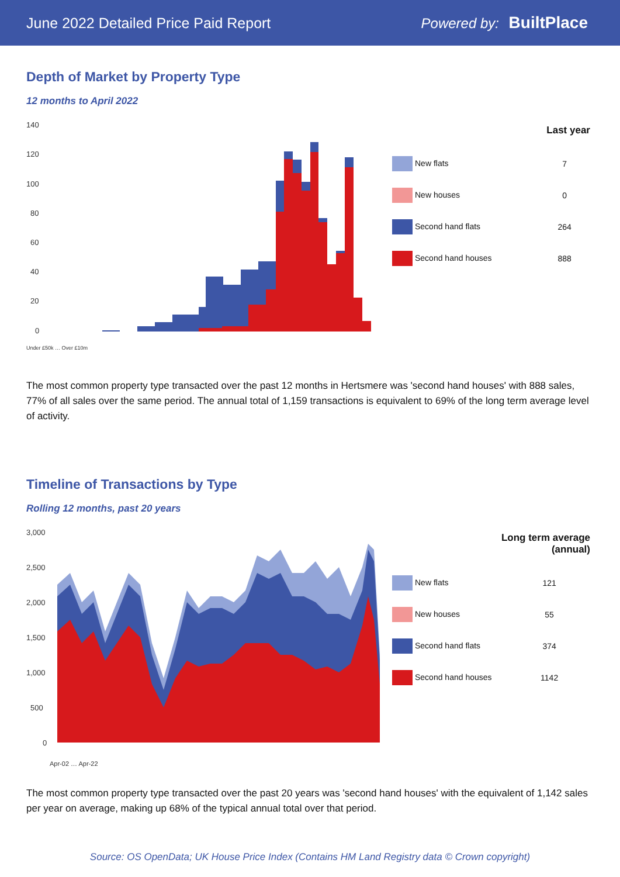June 2022 Detailed Price Paid Report Powered by: BuiltPlace
Depth of Market by Property Type
12 months to April 2022
140
120
100
80
60
40
20
0
Under £50k … Over £10m
| | Last year |
| --- | --- |
| New flats | 7 |
| New houses | 0 |
| Second hand flats | 264 |
| Second hand houses | 888 |
The most common property type transacted over the past 12 months in Hertsmere was 'second hand houses' with 888 sales, 77% of all sales over the same period. The annual total of 1,159 transactions is equivalent to 69% of the long term average level of activity.
Timeline of Transactions by Type
Rolling 12 months, past 20 years
3,000
2,500
2,000
1,500
1,000
500
0
Apr-02 … Apr-22
| | Long term average (annual) |
| --- | --- |
| New flats | 121 |
| New houses | 55 |
| Second hand flats | 374 |
| Second hand houses | 1142 |
The most common property type transacted over the past 20 years was 'second hand houses' with the equivalent of 1,142 sales per year on average, making up 68% of the typical annual total over that period.
Source: OS OpenData; UK House Price Index (Contains HM Land Registry data © Crown copyright)